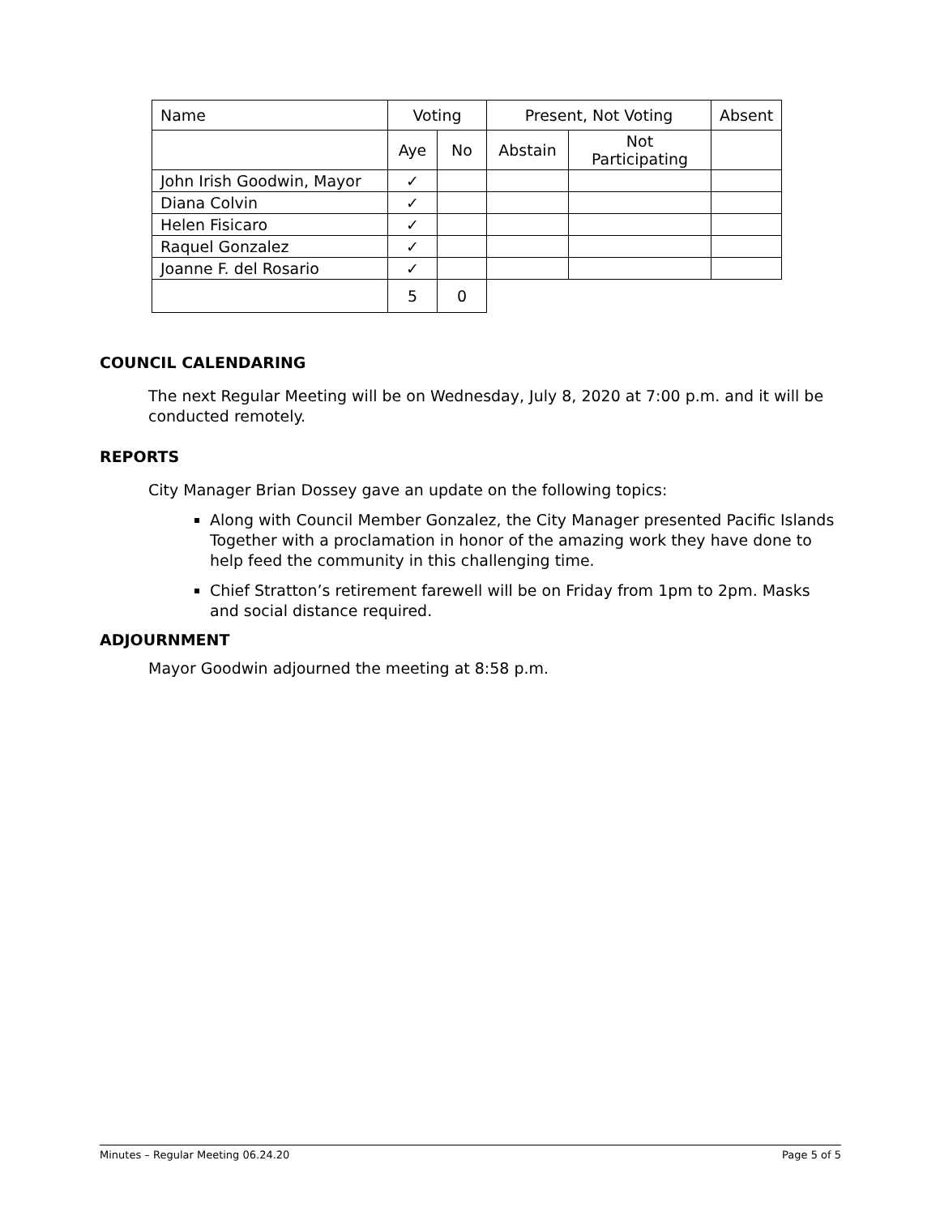| Name | Voting | | Present, Not Voting | | Absent |
| | Aye | No | Abstain | Not Participating | |
| John Irish Goodwin, Mayor | ✓ | | | | |
| Diana Colvin | ✓ | | | | |
| Helen Fisicaro | ✓ | | | | |
| Raquel Gonzalez | ✓ | | | | |
| Joanne F. del Rosario | ✓ | | | | |
| | 5 | 0 | | | |
COUNCIL CALENDARING
The next Regular Meeting will be on Wednesday, July 8, 2020 at 7:00 p.m. and it will be conducted remotely.
REPORTS
City Manager Brian Dossey gave an update on the following topics:
Along with Council Member Gonzalez, the City Manager presented Pacific Islands Together with a proclamation in honor of the amazing work they have done to help feed the community in this challenging time.
Chief Stratton’s retirement farewell will be on Friday from 1pm to 2pm. Masks and social distance required.
ADJOURNMENT
Mayor Goodwin adjourned the meeting at 8:58 p.m.
Minutes – Regular Meeting 06.24.20 Page 5 of 5